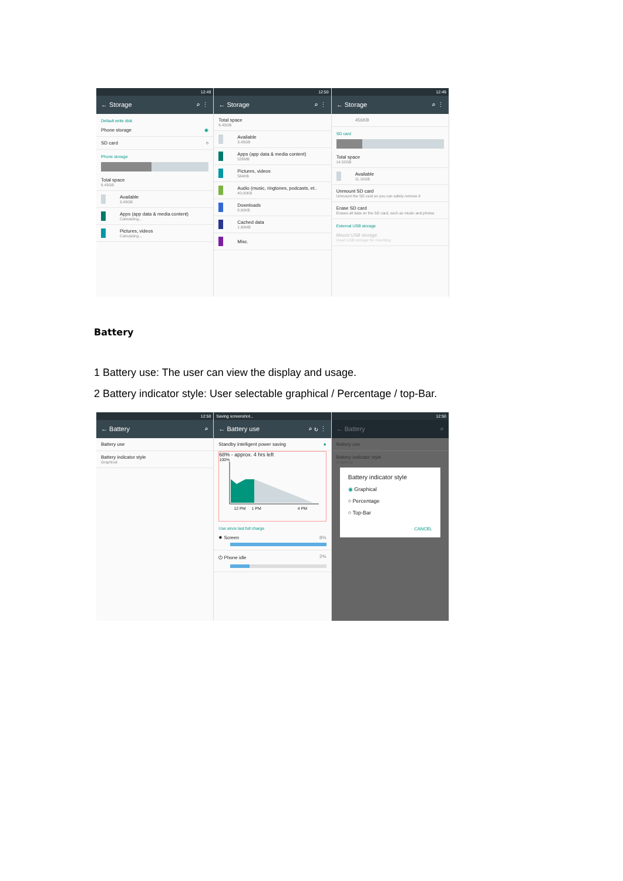12:49
← Storage ⌕ ⋮
Default write disk
Phone storage ◉
SD card ○
Phone storage
Total space
6.43GB
Available
3.43GB
Apps (app data & media content)
Calculating...
Pictures, videos
Calculating...
12:50
← Storage ⌕ ⋮
Total space
6.43GB
Available
3.43GB
Apps (app data & media content)
526MB
Pictures, videos
564KB
Audio (music, ringtones, podcasts, et..
40.00KB
Downloads
8.00KB
Cached data
1.90MB
Misc.
12:49
← Storage ⌕ ⋮
456KB
SD card
Total space
14.52GB
Available
11.10GB
Unmount SD card
Unmount the SD card so you can safely remove it
Erase SD card
Erases all data on the SD card, such as music and photos
External USB storage
Mount USB storage
Insert USB storage for mounting
Battery
1 Battery use: The user can view the display and usage.
2 Battery indicator style: User selectable graphical / Percentage / top-Bar.
12:50
← Battery ⌕
Battery use
Battery indicator style
Graphical
Saving screenshot...
← Battery use ⌕ ↻ ⋮
Standby intelligent power saving ●
68% - approx. 4 hrs left
100%
12 PM 1 PM 4 PM
Use since last full charge
✹ Screen 8%
⏻ Phone idle 2%
12:50
← Battery ⌕
Battery use
Battery indicator style
Graphical
Battery indicator style
◉ Graphical
○ Percentage
○ Top-Bar
CANCEL